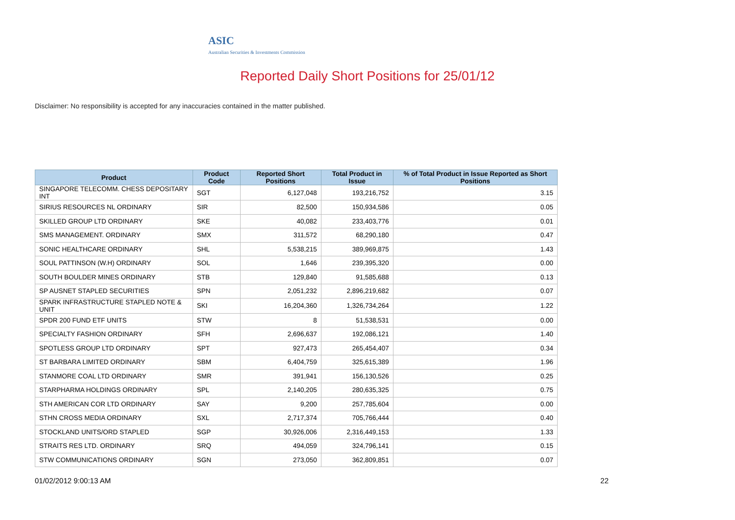ASIC
Australian Securities & Investments Commission
Reported Daily Short Positions for 25/01/12
Disclaimer: No responsibility is accepted for any inaccuracies contained in the matter published.
| Product | Product Code | Reported Short Positions | Total Product in Issue | % of Total Product in Issue Reported as Short Positions |
| --- | --- | --- | --- | --- |
| SINGAPORE TELECOMM. CHESS DEPOSITARY INT | SGT | 6,127,048 | 193,216,752 | 3.15 |
| SIRIUS RESOURCES NL ORDINARY | SIR | 82,500 | 150,934,586 | 0.05 |
| SKILLED GROUP LTD ORDINARY | SKE | 40,082 | 233,403,776 | 0.01 |
| SMS MANAGEMENT. ORDINARY | SMX | 311,572 | 68,290,180 | 0.47 |
| SONIC HEALTHCARE ORDINARY | SHL | 5,538,215 | 389,969,875 | 1.43 |
| SOUL PATTINSON (W.H) ORDINARY | SOL | 1,646 | 239,395,320 | 0.00 |
| SOUTH BOULDER MINES ORDINARY | STB | 129,840 | 91,585,688 | 0.13 |
| SP AUSNET STAPLED SECURITIES | SPN | 2,051,232 | 2,896,219,682 | 0.07 |
| SPARK INFRASTRUCTURE STAPLED NOTE & UNIT | SKI | 16,204,360 | 1,326,734,264 | 1.22 |
| SPDR 200 FUND ETF UNITS | STW | 8 | 51,538,531 | 0.00 |
| SPECIALTY FASHION ORDINARY | SFH | 2,696,637 | 192,086,121 | 1.40 |
| SPOTLESS GROUP LTD ORDINARY | SPT | 927,473 | 265,454,407 | 0.34 |
| ST BARBARA LIMITED ORDINARY | SBM | 6,404,759 | 325,615,389 | 1.96 |
| STANMORE COAL LTD ORDINARY | SMR | 391,941 | 156,130,526 | 0.25 |
| STARPHARMA HOLDINGS ORDINARY | SPL | 2,140,205 | 280,635,325 | 0.75 |
| STH AMERICAN COR LTD ORDINARY | SAY | 9,200 | 257,785,604 | 0.00 |
| STHN CROSS MEDIA ORDINARY | SXL | 2,717,374 | 705,766,444 | 0.40 |
| STOCKLAND UNITS/ORD STAPLED | SGP | 30,926,006 | 2,316,449,153 | 1.33 |
| STRAITS RES LTD. ORDINARY | SRQ | 494,059 | 324,796,141 | 0.15 |
| STW COMMUNICATIONS ORDINARY | SGN | 273,050 | 362,809,851 | 0.07 |
01/02/2012 9:00:13 AM 22